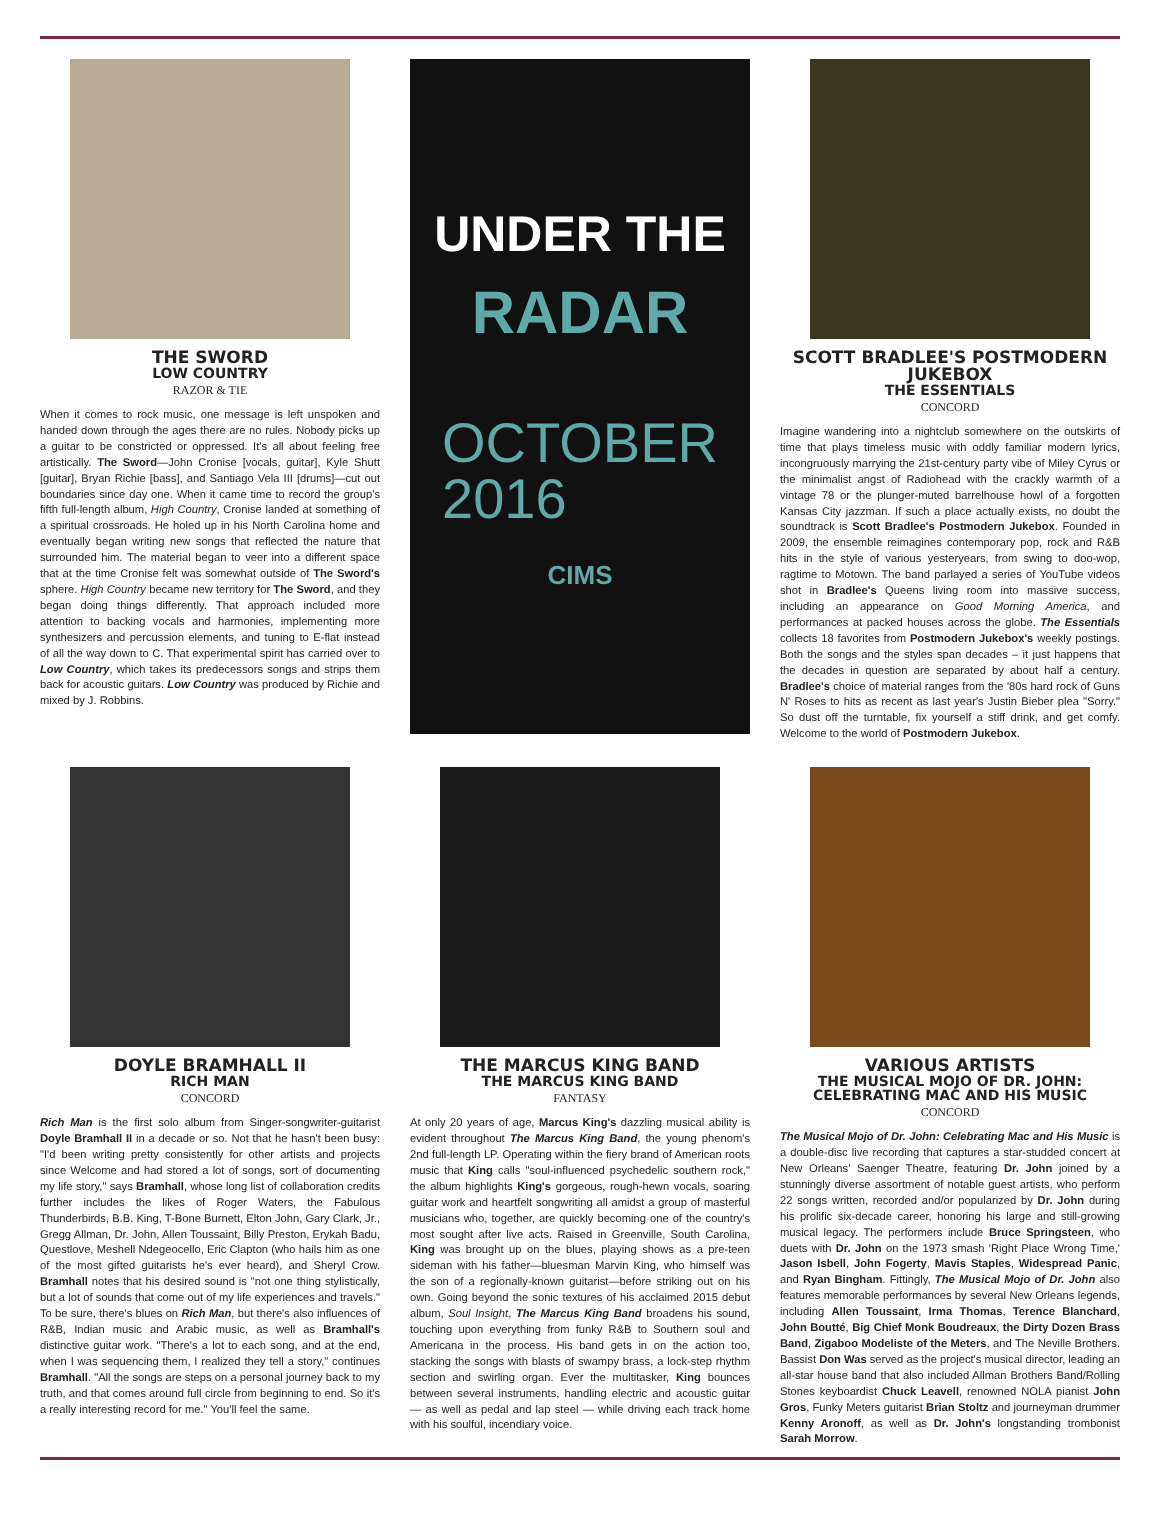THE SWORD
LOW COUNTRY
RAZOR & TIE
When it comes to rock music, one message is left unspoken and handed down through the ages there are no rules. Nobody picks up a guitar to be constricted or oppressed. It's all about feeling free artistically. The Sword—John Cronise [vocals, guitar], Kyle Shutt [guitar], Bryan Richie [bass], and Santiago Vela III [drums]—cut out boundaries since day one. When it came time to record the group's fifth full-length album, High Country, Cronise landed at something of a spiritual crossroads. He holed up in his North Carolina home and eventually began writing new songs that reflected the nature that surrounded him. The material began to veer into a different space that at the time Cronise felt was somewhat outside of The Sword's sphere. High Country became new territory for The Sword, and they began doing things differently. That approach included more attention to backing vocals and harmonies, implementing more synthesizers and percussion elements, and tuning to E-flat instead of all the way down to C. That experimental spirit has carried over to Low Country, which takes its predecessors songs and strips them back for acoustic guitars. Low Country was produced by Richie and mixed by J. Robbins.
UNDER THE
RADAR
OCTOBER
2016
CIMS
SCOTT BRADLEE'S POSTMODERN JUKEBOX
THE ESSENTIALS
CONCORD
Imagine wandering into a nightclub somewhere on the outskirts of time that plays timeless music with oddly familiar modern lyrics, incongruously marrying the 21st-century party vibe of Miley Cyrus or the minimalist angst of Radiohead with the crackly warmth of a vintage 78 or the plunger-muted barrelhouse howl of a forgotten Kansas City jazzman. If such a place actually exists, no doubt the soundtrack is Scott Bradlee's Postmodern Jukebox. Founded in 2009, the ensemble reimagines contemporary pop, rock and R&B hits in the style of various yesteryears, from swing to doo-wop, ragtime to Motown. The band parlayed a series of YouTube videos shot in Bradlee's Queens living room into massive success, including an appearance on Good Morning America, and performances at packed houses across the globe. The Essentials collects 18 favorites from Postmodern Jukebox's weekly postings. Both the songs and the styles span decades – it just happens that the decades in question are separated by about half a century. Bradlee's choice of material ranges from the '80s hard rock of Guns N' Roses to hits as recent as last year's Justin Bieber plea "Sorry." So dust off the turntable, fix yourself a stiff drink, and get comfy. Welcome to the world of Postmodern Jukebox.
DOYLE BRAMHALL II
RICH MAN
CONCORD
Rich Man is the first solo album from Singer-songwriter-guitarist Doyle Bramhall II in a decade or so. Not that he hasn't been busy: "I'd been writing pretty consistently for other artists and projects since Welcome and had stored a lot of songs, sort of documenting my life story," says Bramhall, whose long list of collaboration credits further includes the likes of Roger Waters, the Fabulous Thunderbirds, B.B. King, T-Bone Burnett, Elton John, Gary Clark, Jr., Gregg Allman, Dr. John, Allen Toussaint, Billy Preston, Erykah Badu, Questlove, Meshell Ndegeocello, Eric Clapton (who hails him as one of the most gifted guitarists he's ever heard), and Sheryl Crow. Bramhall notes that his desired sound is "not one thing stylistically, but a lot of sounds that come out of my life experiences and travels." To be sure, there's blues on Rich Man, but there's also influences of R&B, Indian music and Arabic music, as well as Bramhall's distinctive guitar work. "There's a lot to each song, and at the end, when I was sequencing them, I realized they tell a story," continues Bramhall. "All the songs are steps on a personal journey back to my truth, and that comes around full circle from beginning to end. So it's a really interesting record for me." You'll feel the same.
THE MARCUS KING BAND
THE MARCUS KING BAND
FANTASY
At only 20 years of age, Marcus King's dazzling musical ability is evident throughout The Marcus King Band, the young phenom's 2nd full-length LP. Operating within the fiery brand of American roots music that King calls "soul-influenced psychedelic southern rock," the album highlights King's gorgeous, rough-hewn vocals, soaring guitar work and heartfelt songwriting all amidst a group of masterful musicians who, together, are quickly becoming one of the country's most sought after live acts. Raised in Greenville, South Carolina, King was brought up on the blues, playing shows as a pre-teen sideman with his father—bluesman Marvin King, who himself was the son of a regionally-known guitarist—before striking out on his own. Going beyond the sonic textures of his acclaimed 2015 debut album, Soul Insight, The Marcus King Band broadens his sound, touching upon everything from funky R&B to Southern soul and Americana in the process. His band gets in on the action too, stacking the songs with blasts of swampy brass, a lock-step rhythm section and swirling organ. Ever the multitasker, King bounces between several instruments, handling electric and acoustic guitar — as well as pedal and lap steel — while driving each track home with his soulful, incendiary voice.
VARIOUS ARTISTS
THE MUSICAL MOJO OF DR. JOHN:
CELEBRATING MAC AND HIS MUSIC
CONCORD
The Musical Mojo of Dr. John: Celebrating Mac and His Music is a double-disc live recording that captures a star-studded concert at New Orleans' Saenger Theatre, featuring Dr. John joined by a stunningly diverse assortment of notable guest artists, who perform 22 songs written, recorded and/or popularized by Dr. John during his prolific six-decade career, honoring his large and still-growing musical legacy. The performers include Bruce Springsteen, who duets with Dr. John on the 1973 smash 'Right Place Wrong Time,' Jason Isbell, John Fogerty, Mavis Staples, Widespread Panic, and Ryan Bingham. Fittingly, The Musical Mojo of Dr. John also features memorable performances by several New Orleans legends, including Allen Toussaint, Irma Thomas, Terence Blanchard, John Boutté, Big Chief Monk Boudreaux, the Dirty Dozen Brass Band, Zigaboo Modeliste of the Meters, and The Neville Brothers. Bassist Don Was served as the project's musical director, leading an all-star house band that also included Allman Brothers Band/Rolling Stones keyboardist Chuck Leavell, renowned NOLA pianist John Gros, Funky Meters guitarist Brian Stoltz and journeyman drummer Kenny Aronoff, as well as Dr. John's longstanding trombonist Sarah Morrow.